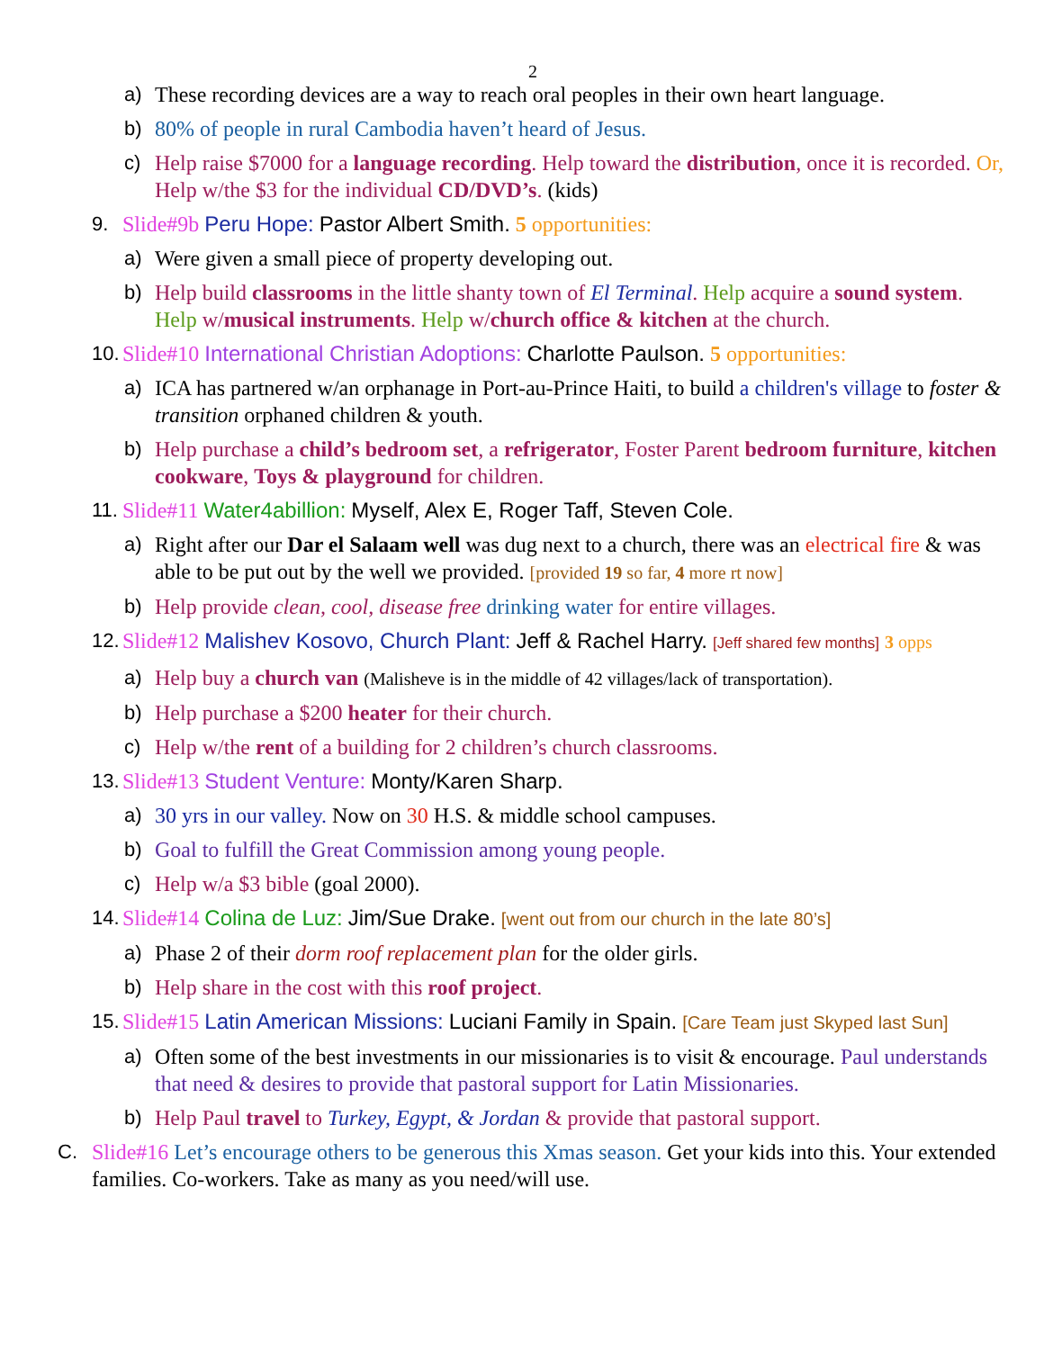2
a) These recording devices are a way to reach oral peoples in their own heart language.
b) 80% of people in rural Cambodia haven’t heard of Jesus.
c) Help raise $7000 for a language recording. Help toward the distribution, once it is recorded. Or, Help w/the $3 for the individual CD/DVD’s. (kids)
9. Slide#9b Peru Hope: Pastor Albert Smith. 5 opportunities:
a) Were given a small piece of property developing out.
b) Help build classrooms in the little shanty town of El Terminal. Help acquire a sound system. Help w/musical instruments. Help w/church office & kitchen at the church.
10. Slide#10 International Christian Adoptions: Charlotte Paulson. 5 opportunities:
a) ICA has partnered w/an orphanage in Port-au-Prince Haiti, to build a children's village to foster & transition orphaned children & youth.
b) Help purchase a child’s bedroom set, a refrigerator, Foster Parent bedroom furniture, kitchen cookware, Toys & playground for children.
11. Slide#11 Water4abillion: Myself, Alex E, Roger Taff, Steven Cole.
a) Right after our Dar el Salaam well was dug next to a church, there was an electrical fire & was able to be put out by the well we provided. [provided 19 so far, 4 more rt now]
b) Help provide clean, cool, disease free drinking water for entire villages.
12. Slide#12 Malishev Kosovo, Church Plant: Jeff & Rachel Harry. [Jeff shared few months] 3 opps
a) Help buy a church van (Malisheve is in the middle of 42 villages/lack of transportation).
b) Help purchase a $200 heater for their church.
c) Help w/the rent of a building for 2 children’s church classrooms.
13. Slide#13 Student Venture: Monty/Karen Sharp.
a) 30 yrs in our valley. Now on 30 H.S. & middle school campuses.
b) Goal to fulfill the Great Commission among young people.
c) Help w/a $3 bible (goal 2000).
14. Slide#14 Colina de Luz: Jim/Sue Drake. [went out from our church in the late 80’s]
a) Phase 2 of their dorm roof replacement plan for the older girls.
b) Help share in the cost with this roof project.
15. Slide#15 Latin American Missions: Luciani Family in Spain. [Care Team just Skyped last Sun]
a) Often some of the best investments in our missionaries is to visit & encourage. Paul understands that need & desires to provide that pastoral support for Latin Missionaries.
b) Help Paul travel to Turkey, Egypt, & Jordan & provide that pastoral support.
C. Slide#16 Let’s encourage others to be generous this Xmas season. Get your kids into this. Your extended families. Co-workers. Take as many as you need/will use.